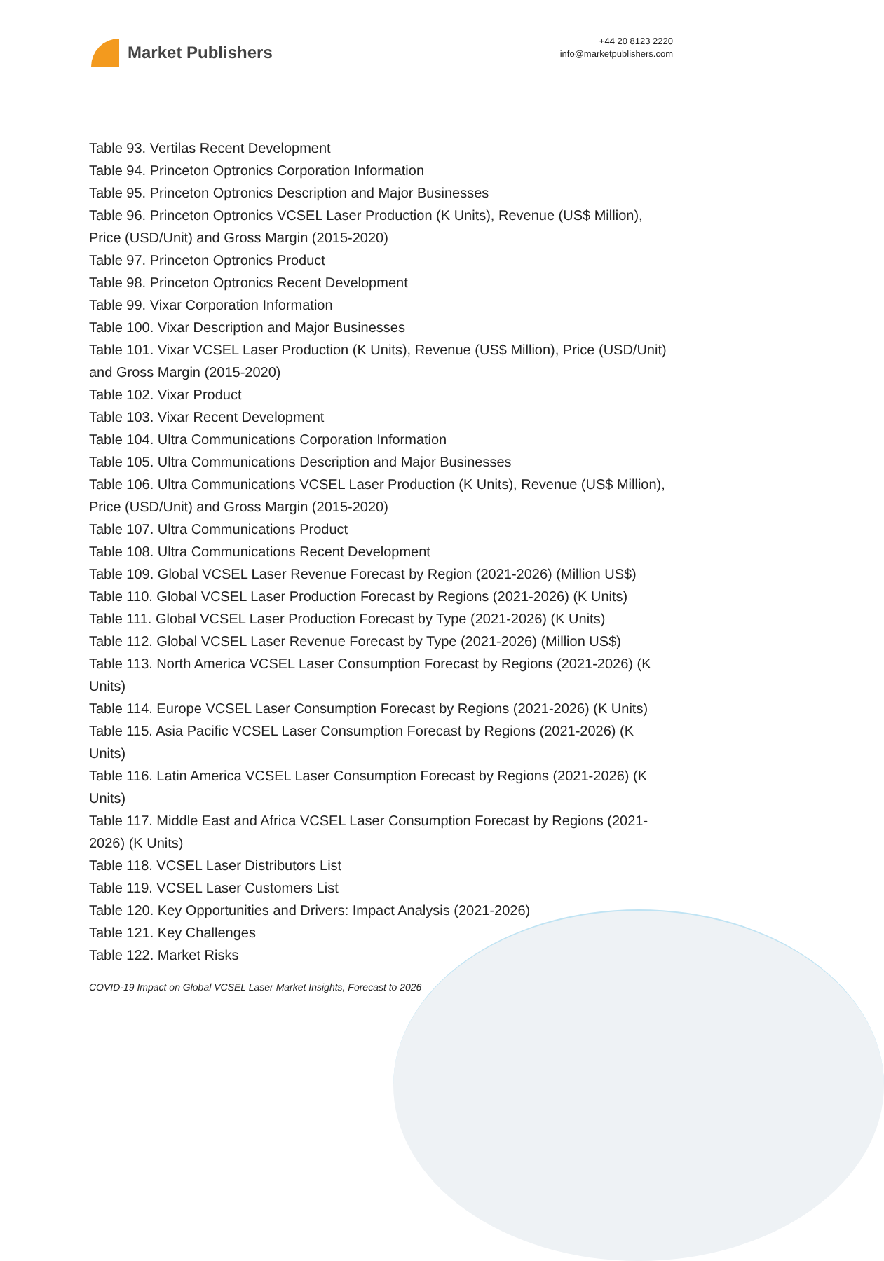Market Publishers
+44 20 8123 2220
info@marketpublishers.com
Table 93. Vertilas Recent Development
Table 94. Princeton Optronics Corporation Information
Table 95. Princeton Optronics Description and Major Businesses
Table 96. Princeton Optronics VCSEL Laser Production (K Units), Revenue (US$ Million), Price (USD/Unit) and Gross Margin (2015-2020)
Table 97. Princeton Optronics Product
Table 98. Princeton Optronics Recent Development
Table 99. Vixar Corporation Information
Table 100. Vixar Description and Major Businesses
Table 101. Vixar VCSEL Laser Production (K Units), Revenue (US$ Million), Price (USD/Unit) and Gross Margin (2015-2020)
Table 102. Vixar Product
Table 103. Vixar Recent Development
Table 104. Ultra Communications Corporation Information
Table 105. Ultra Communications Description and Major Businesses
Table 106. Ultra Communications VCSEL Laser Production (K Units), Revenue (US$ Million), Price (USD/Unit) and Gross Margin (2015-2020)
Table 107. Ultra Communications Product
Table 108. Ultra Communications Recent Development
Table 109. Global VCSEL Laser Revenue Forecast by Region (2021-2026) (Million US$)
Table 110. Global VCSEL Laser Production Forecast by Regions (2021-2026) (K Units)
Table 111. Global VCSEL Laser Production Forecast by Type (2021-2026) (K Units)
Table 112. Global VCSEL Laser Revenue Forecast by Type (2021-2026) (Million US$)
Table 113. North America VCSEL Laser Consumption Forecast by Regions (2021-2026) (K Units)
Table 114. Europe VCSEL Laser Consumption Forecast by Regions (2021-2026) (K Units)
Table 115. Asia Pacific VCSEL Laser Consumption Forecast by Regions (2021-2026) (K Units)
Table 116. Latin America VCSEL Laser Consumption Forecast by Regions (2021-2026) (K Units)
Table 117. Middle East and Africa VCSEL Laser Consumption Forecast by Regions (2021-2026) (K Units)
Table 118. VCSEL Laser Distributors List
Table 119. VCSEL Laser Customers List
Table 120. Key Opportunities and Drivers: Impact Analysis (2021-2026)
Table 121. Key Challenges
Table 122. Market Risks
COVID-19 Impact on Global VCSEL Laser Market Insights, Forecast to 2026